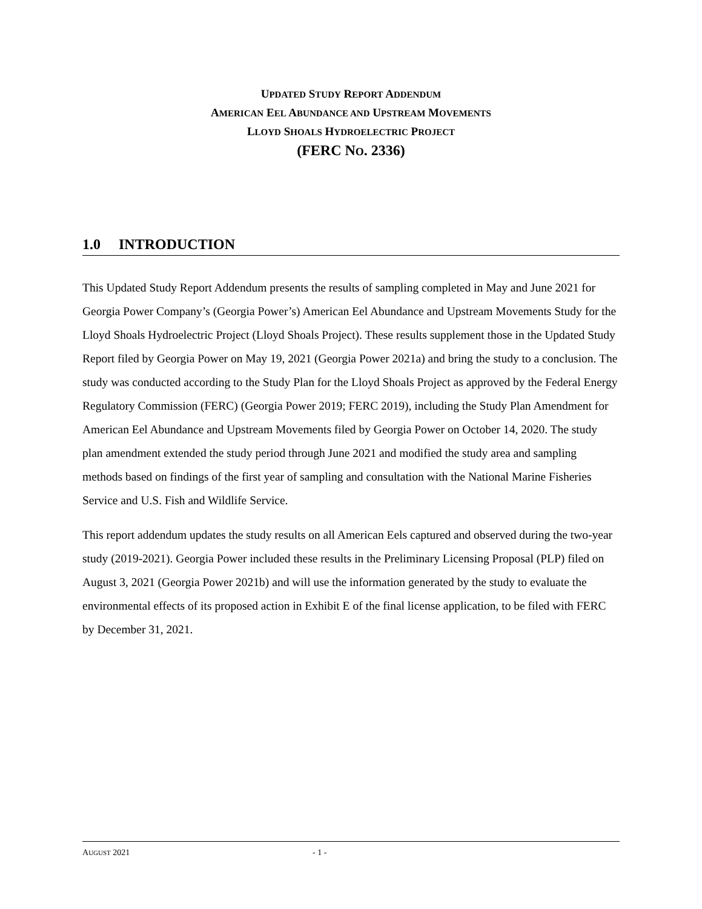UPDATED STUDY REPORT ADDENDUM
AMERICAN EEL ABUNDANCE AND UPSTREAM MOVEMENTS
LLOYD SHOALS HYDROELECTRIC PROJECT
(FERC NO. 2336)
1.0 INTRODUCTION
This Updated Study Report Addendum presents the results of sampling completed in May and June 2021 for Georgia Power Company’s (Georgia Power’s) American Eel Abundance and Upstream Movements Study for the Lloyd Shoals Hydroelectric Project (Lloyd Shoals Project). These results supplement those in the Updated Study Report filed by Georgia Power on May 19, 2021 (Georgia Power 2021a) and bring the study to a conclusion. The study was conducted according to the Study Plan for the Lloyd Shoals Project as approved by the Federal Energy Regulatory Commission (FERC) (Georgia Power 2019; FERC 2019), including the Study Plan Amendment for American Eel Abundance and Upstream Movements filed by Georgia Power on October 14, 2020. The study plan amendment extended the study period through June 2021 and modified the study area and sampling methods based on findings of the first year of sampling and consultation with the National Marine Fisheries Service and U.S. Fish and Wildlife Service.
This report addendum updates the study results on all American Eels captured and observed during the two-year study (2019-2021). Georgia Power included these results in the Preliminary Licensing Proposal (PLP) filed on August 3, 2021 (Georgia Power 2021b) and will use the information generated by the study to evaluate the environmental effects of its proposed action in Exhibit E of the final license application, to be filed with FERC by December 31, 2021.
AUGUST 2021 - 1 -